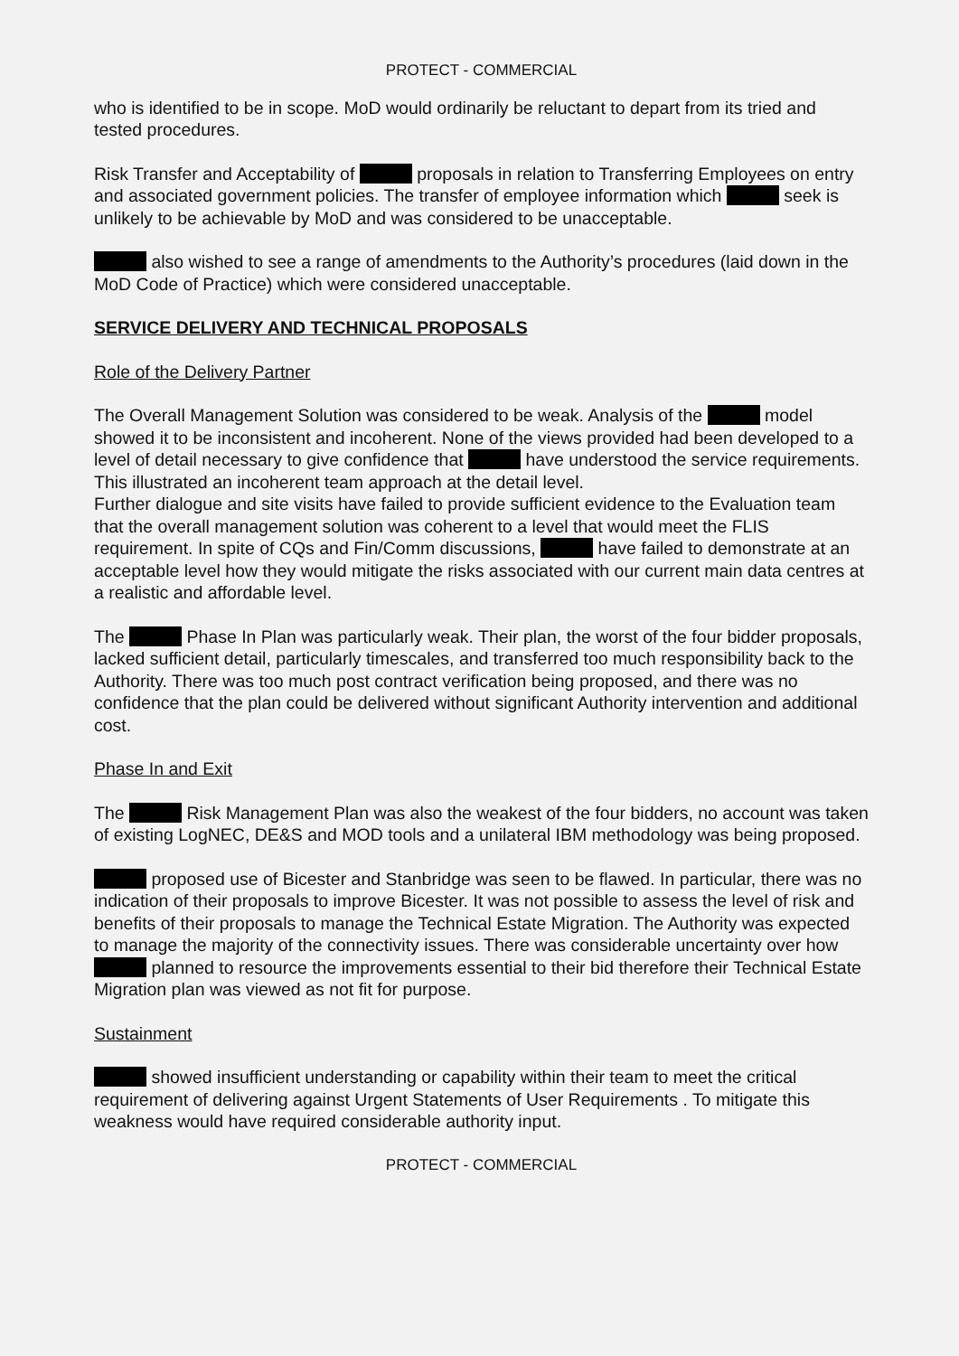PROTECT - COMMERCIAL
who is identified to be in scope. MoD would ordinarily be reluctant to depart from its tried and tested procedures.
Risk Transfer and Acceptability of proposals in relation to Transferring Employees on entry and associated government policies. The transfer of employee information which seek is unlikely to be achievable by MoD and was considered to be unacceptable.
also wished to see a range of amendments to the Authority’s procedures (laid down in the MoD Code of Practice) which were considered unacceptable.
SERVICE DELIVERY AND TECHNICAL PROPOSALS
Role of the Delivery Partner
The Overall Management Solution was considered to be weak. Analysis of the model showed it to be inconsistent and incoherent. None of the views provided had been developed to a level of detail necessary to give confidence that have understood the service requirements.
This illustrated an incoherent team approach at the detail level.
Further dialogue and site visits have failed to provide sufficient evidence to the Evaluation team that the overall management solution was coherent to a level that would meet the FLIS requirement. In spite of CQs and Fin/Comm discussions, have failed to demonstrate at an acceptable level how they would mitigate the risks associated with our current main data centres at a realistic and affordable level.
The Phase In Plan was particularly weak. Their plan, the worst of the four bidder proposals, lacked sufficient detail, particularly timescales, and transferred too much responsibility back to the Authority. There was too much post contract verification being proposed, and there was no confidence that the plan could be delivered without significant Authority intervention and additional cost.
Phase In and Exit
The Risk Management Plan was also the weakest of the four bidders, no account was taken of existing LogNEC, DE&S and MOD tools and a unilateral IBM methodology was being proposed.
proposed use of Bicester and Stanbridge was seen to be flawed. In particular, there was no indication of their proposals to improve Bicester. It was not possible to assess the level of risk and benefits of their proposals to manage the Technical Estate Migration. The Authority was expected to manage the majority of the connectivity issues. There was considerable uncertainty over how planned to resource the improvements essential to their bid therefore their Technical Estate Migration plan was viewed as not fit for purpose.
Sustainment
showed insufficient understanding or capability within their team to meet the critical requirement of delivering against Urgent Statements of User Requirements . To mitigate this weakness would have required considerable authority input.
PROTECT - COMMERCIAL